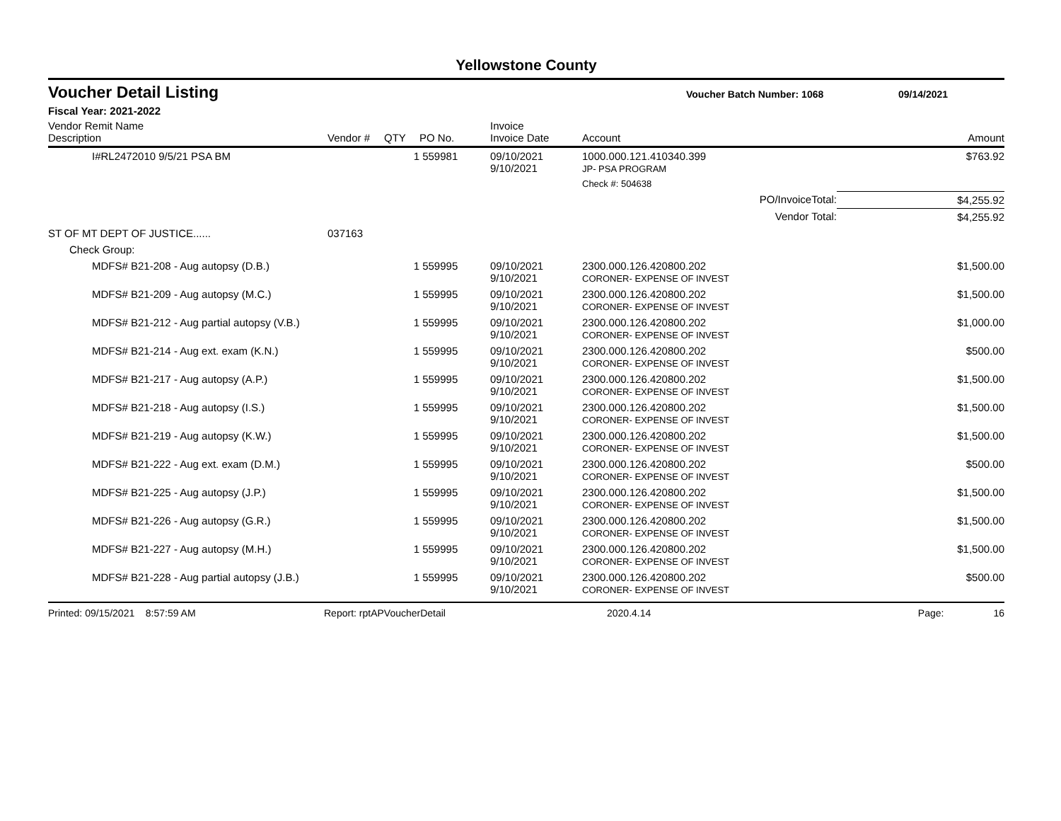Yellowstone County
Voucher Detail Listing Voucher Batch Number: 1068 09/14/2021
Fiscal Year: 2021-2022
| Vendor Remit Name Description | Vendor # | QTY | PO No. | Invoice Invoice Date | Account | Amount |
| --- | --- | --- | --- | --- | --- | --- |
| I#RL2472010 9/5/21 PSA BM | | 1 | 559981 | 09/10/2021 9/10/2021 | 1000.000.121.410340.399 JP- PSA PROGRAM | $763.92 |
| | | | | | Check #: 504638 | |
| PO/InvoiceTotal: | | | | | | $4,255.92 |
| Vendor Total: | | | | | | $4,255.92 |
| ST OF MT DEPT OF JUSTICE...... | 037163 | | | | | |
| Check Group: | | | | | | |
| MDFS# B21-208 - Aug autopsy (D.B.) | | 1 | 559995 | 09/10/2021 9/10/2021 | 2300.000.126.420800.202 CORONER- EXPENSE OF INVEST | $1,500.00 |
| MDFS# B21-209 - Aug autopsy (M.C.) | | 1 | 559995 | 09/10/2021 9/10/2021 | 2300.000.126.420800.202 CORONER- EXPENSE OF INVEST | $1,500.00 |
| MDFS# B21-212 - Aug partial autopsy (V.B.) | | 1 | 559995 | 09/10/2021 9/10/2021 | 2300.000.126.420800.202 CORONER- EXPENSE OF INVEST | $1,000.00 |
| MDFS# B21-214 - Aug ext. exam (K.N.) | | 1 | 559995 | 09/10/2021 9/10/2021 | 2300.000.126.420800.202 CORONER- EXPENSE OF INVEST | $500.00 |
| MDFS# B21-217 - Aug autopsy (A.P.) | | 1 | 559995 | 09/10/2021 9/10/2021 | 2300.000.126.420800.202 CORONER- EXPENSE OF INVEST | $1,500.00 |
| MDFS# B21-218 - Aug autopsy (I.S.) | | 1 | 559995 | 09/10/2021 9/10/2021 | 2300.000.126.420800.202 CORONER- EXPENSE OF INVEST | $1,500.00 |
| MDFS# B21-219 - Aug autopsy (K.W.) | | 1 | 559995 | 09/10/2021 9/10/2021 | 2300.000.126.420800.202 CORONER- EXPENSE OF INVEST | $1,500.00 |
| MDFS# B21-222 - Aug ext. exam (D.M.) | | 1 | 559995 | 09/10/2021 9/10/2021 | 2300.000.126.420800.202 CORONER- EXPENSE OF INVEST | $500.00 |
| MDFS# B21-225 - Aug autopsy (J.P.) | | 1 | 559995 | 09/10/2021 9/10/2021 | 2300.000.126.420800.202 CORONER- EXPENSE OF INVEST | $1,500.00 |
| MDFS# B21-226 - Aug autopsy (G.R.) | | 1 | 559995 | 09/10/2021 9/10/2021 | 2300.000.126.420800.202 CORONER- EXPENSE OF INVEST | $1,500.00 |
| MDFS# B21-227 - Aug autopsy (M.H.) | | 1 | 559995 | 09/10/2021 9/10/2021 | 2300.000.126.420800.202 CORONER- EXPENSE OF INVEST | $1,500.00 |
| MDFS# B21-228 - Aug partial autopsy (J.B.) | | 1 | 559995 | 09/10/2021 9/10/2021 | 2300.000.126.420800.202 CORONER- EXPENSE OF INVEST | $500.00 |
Printed: 09/15/2021 8:57:59 AM Report: rptAPVoucherDetail 2020.4.14 Page: 16